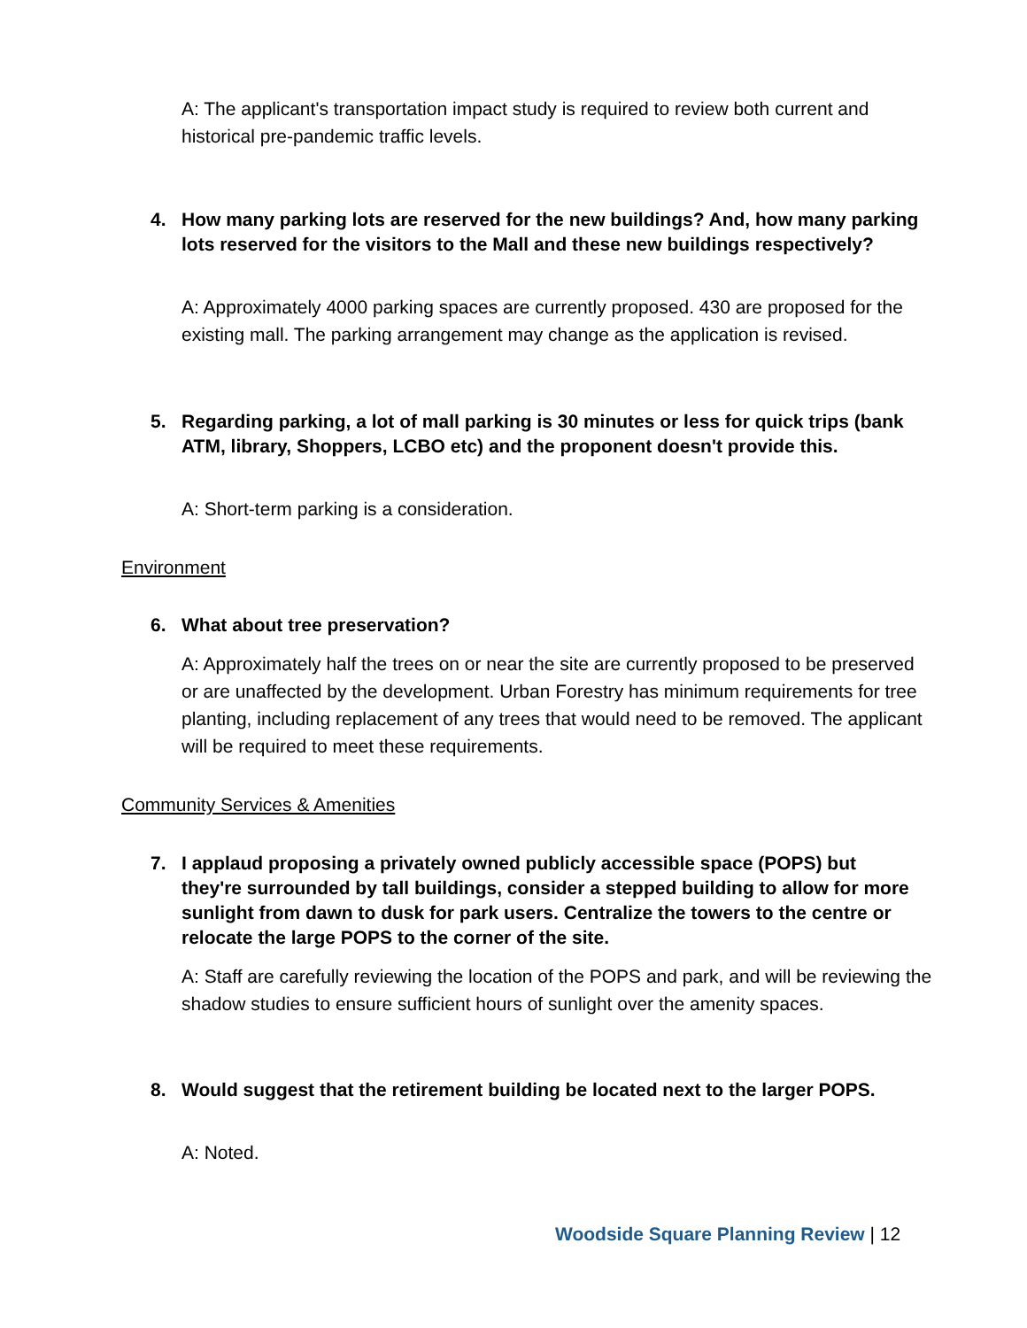A: The applicant's transportation impact study is required to review both current and historical pre-pandemic traffic levels.
4. How many parking lots are reserved for the new buildings? And, how many parking lots reserved for the visitors to the Mall and these new buildings respectively?
A: Approximately 4000 parking spaces are currently proposed. 430 are proposed for the existing mall. The parking arrangement may change as the application is revised.
5. Regarding parking, a lot of mall parking is 30 minutes or less for quick trips (bank ATM, library, Shoppers, LCBO etc) and the proponent doesn't provide this.
A: Short-term parking is a consideration.
Environment
6. What about tree preservation?
A: Approximately half the trees on or near the site are currently proposed to be preserved or are unaffected by the development. Urban Forestry has minimum requirements for tree planting, including replacement of any trees that would need to be removed. The applicant will be required to meet these requirements.
Community Services & Amenities
7. I applaud proposing a privately owned publicly accessible space (POPS) but they're surrounded by tall buildings, consider a stepped building to allow for more sunlight from dawn to dusk for park users. Centralize the towers to the centre or relocate the large POPS to the corner of the site.
A: Staff are carefully reviewing the location of the POPS and park, and will be reviewing the shadow studies to ensure sufficient hours of sunlight over the amenity spaces.
8. Would suggest that the retirement building be located next to the larger POPS.
A: Noted.
Woodside Square Planning Review | 12